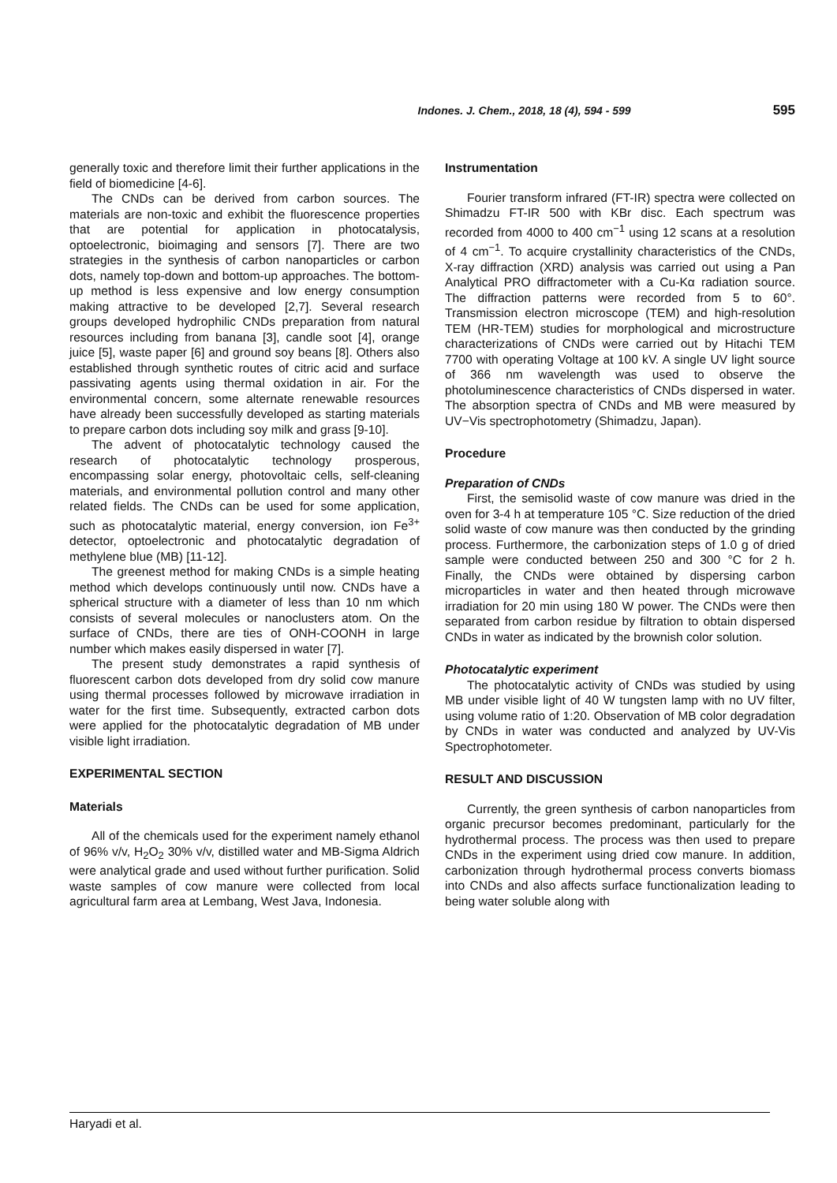Indones. J. Chem., 2018, 18 (4), 594 - 599 595
generally toxic and therefore limit their further applications in the field of biomedicine [4-6].
The CNDs can be derived from carbon sources. The materials are non-toxic and exhibit the fluorescence properties that are potential for application in photocatalysis, optoelectronic, bioimaging and sensors [7]. There are two strategies in the synthesis of carbon nanoparticles or carbon dots, namely top-down and bottom-up approaches. The bottom-up method is less expensive and low energy consumption making attractive to be developed [2,7]. Several research groups developed hydrophilic CNDs preparation from natural resources including from banana [3], candle soot [4], orange juice [5], waste paper [6] and ground soy beans [8]. Others also established through synthetic routes of citric acid and surface passivating agents using thermal oxidation in air. For the environmental concern, some alternate renewable resources have already been successfully developed as starting materials to prepare carbon dots including soy milk and grass [9-10].
The advent of photocatalytic technology caused the research of photocatalytic technology prosperous, encompassing solar energy, photovoltaic cells, self-cleaning materials, and environmental pollution control and many other related fields. The CNDs can be used for some application, such as photocatalytic material, energy conversion, ion Fe<sup>3+</sup> detector, optoelectronic and photocatalytic degradation of methylene blue (MB) [11-12].
The greenest method for making CNDs is a simple heating method which develops continuously until now. CNDs have a spherical structure with a diameter of less than 10 nm which consists of several molecules or nanoclusters atom. On the surface of CNDs, there are ties of ONH-COONH in large number which makes easily dispersed in water [7].
The present study demonstrates a rapid synthesis of fluorescent carbon dots developed from dry solid cow manure using thermal processes followed by microwave irradiation in water for the first time. Subsequently, extracted carbon dots were applied for the photocatalytic degradation of MB under visible light irradiation.
EXPERIMENTAL SECTION
Materials
All of the chemicals used for the experiment namely ethanol of 96% v/v, H<sub>2</sub>O<sub>2</sub> 30% v/v, distilled water and MB-Sigma Aldrich were analytical grade and used without further purification. Solid waste samples of cow manure were collected from local agricultural farm area at Lembang, West Java, Indonesia.
Instrumentation
Fourier transform infrared (FT-IR) spectra were collected on Shimadzu FT-IR 500 with KBr disc. Each spectrum was recorded from 4000 to 400 cm<sup>−1</sup> using 12 scans at a resolution of 4 cm<sup>−1</sup>. To acquire crystallinity characteristics of the CNDs, X-ray diffraction (XRD) analysis was carried out using a Pan Analytical PRO diffractometer with a Cu-Kα radiation source. The diffraction patterns were recorded from 5 to 60°. Transmission electron microscope (TEM) and high-resolution TEM (HR-TEM) studies for morphological and microstructure characterizations of CNDs were carried out by Hitachi TEM 7700 with operating Voltage at 100 kV. A single UV light source of 366 nm wavelength was used to observe the photoluminescence characteristics of CNDs dispersed in water. The absorption spectra of CNDs and MB were measured by UV−Vis spectrophotometry (Shimadzu, Japan).
Procedure
Preparation of CNDs
First, the semisolid waste of cow manure was dried in the oven for 3-4 h at temperature 105 °C. Size reduction of the dried solid waste of cow manure was then conducted by the grinding process. Furthermore, the carbonization steps of 1.0 g of dried sample were conducted between 250 and 300 °C for 2 h. Finally, the CNDs were obtained by dispersing carbon microparticles in water and then heated through microwave irradiation for 20 min using 180 W power. The CNDs were then separated from carbon residue by filtration to obtain dispersed CNDs in water as indicated by the brownish color solution.
Photocatalytic experiment
The photocatalytic activity of CNDs was studied by using MB under visible light of 40 W tungsten lamp with no UV filter, using volume ratio of 1:20. Observation of MB color degradation by CNDs in water was conducted and analyzed by UV-Vis Spectrophotometer.
RESULT AND DISCUSSION
Currently, the green synthesis of carbon nanoparticles from organic precursor becomes predominant, particularly for the hydrothermal process. The process was then used to prepare CNDs in the experiment using dried cow manure. In addition, carbonization through hydrothermal process converts biomass into CNDs and also affects surface functionalization leading to being water soluble along with
Haryadi et al.